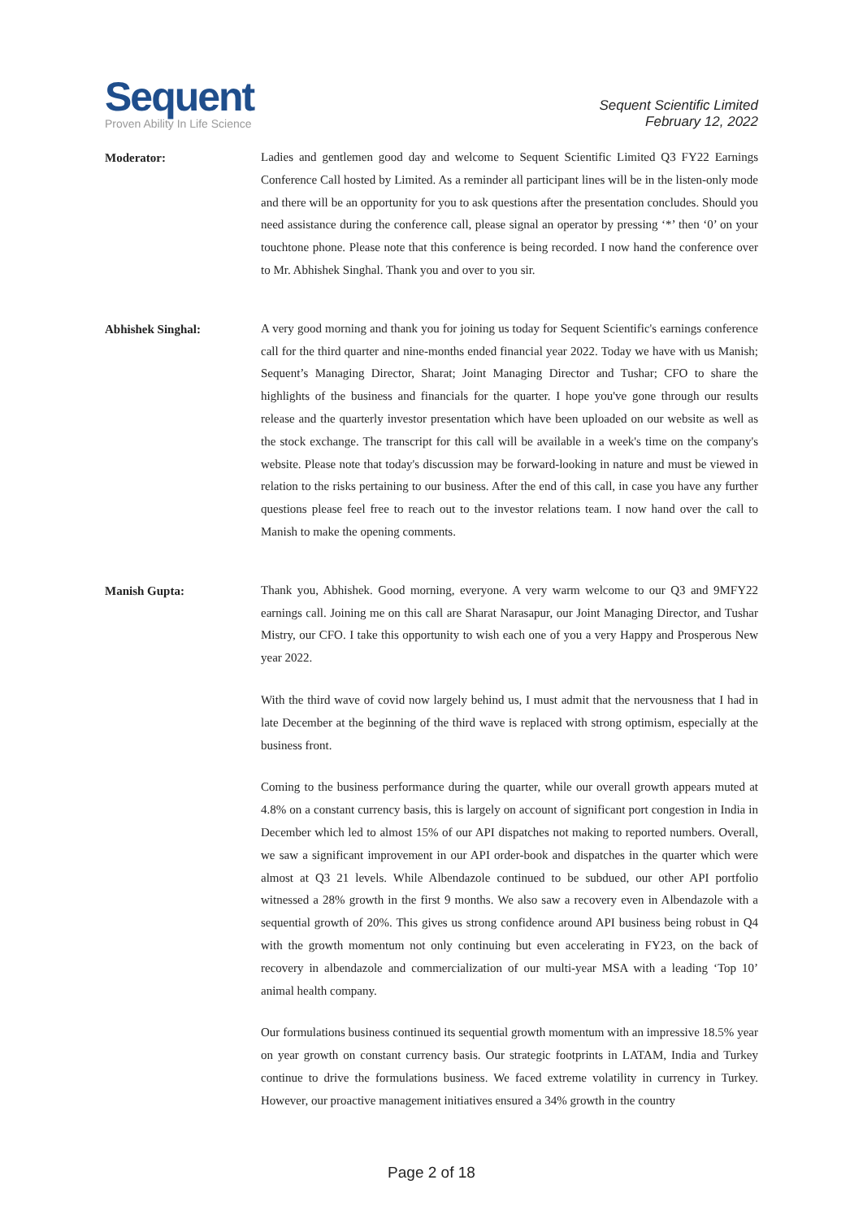Sequent
Proven Ability In Life Science
Sequent Scientific Limited
February 12, 2022
Moderator:
Ladies and gentlemen good day and welcome to Sequent Scientific Limited Q3 FY22 Earnings Conference Call hosted by Limited. As a reminder all participant lines will be in the listen-only mode and there will be an opportunity for you to ask questions after the presentation concludes. Should you need assistance during the conference call, please signal an operator by pressing ‘*’ then ‘0’ on your touchtone phone. Please note that this conference is being recorded. I now hand the conference over to Mr. Abhishek Singhal. Thank you and over to you sir.
Abhishek Singhal:
A very good morning and thank you for joining us today for Sequent Scientific's earnings conference call for the third quarter and nine-months ended financial year 2022. Today we have with us Manish; Sequent’s Managing Director, Sharat; Joint Managing Director and Tushar; CFO to share the highlights of the business and financials for the quarter. I hope you've gone through our results release and the quarterly investor presentation which have been uploaded on our website as well as the stock exchange. The transcript for this call will be available in a week's time on the company's website. Please note that today's discussion may be forward-looking in nature and must be viewed in relation to the risks pertaining to our business. After the end of this call, in case you have any further questions please feel free to reach out to the investor relations team. I now hand over the call to Manish to make the opening comments.
Manish Gupta:
Thank you, Abhishek. Good morning, everyone. A very warm welcome to our Q3 and 9MFY22 earnings call. Joining me on this call are Sharat Narasapur, our Joint Managing Director, and Tushar Mistry, our CFO. I take this opportunity to wish each one of you a very Happy and Prosperous New year 2022.
With the third wave of covid now largely behind us, I must admit that the nervousness that I had in late December at the beginning of the third wave is replaced with strong optimism, especially at the business front.
Coming to the business performance during the quarter, while our overall growth appears muted at 4.8% on a constant currency basis, this is largely on account of significant port congestion in India in December which led to almost 15% of our API dispatches not making to reported numbers. Overall, we saw a significant improvement in our API order-book and dispatches in the quarter which were almost at Q3 21 levels. While Albendazole continued to be subdued, our other API portfolio witnessed a 28% growth in the first 9 months. We also saw a recovery even in Albendazole with a sequential growth of 20%. This gives us strong confidence around API business being robust in Q4 with the growth momentum not only continuing but even accelerating in FY23, on the back of recovery in albendazole and commercialization of our multi-year MSA with a leading ‘Top 10’ animal health company.
Our formulations business continued its sequential growth momentum with an impressive 18.5% year on year growth on constant currency basis. Our strategic footprints in LATAM, India and Turkey continue to drive the formulations business. We faced extreme volatility in currency in Turkey. However, our proactive management initiatives ensured a 34% growth in the country
Page 2 of 18